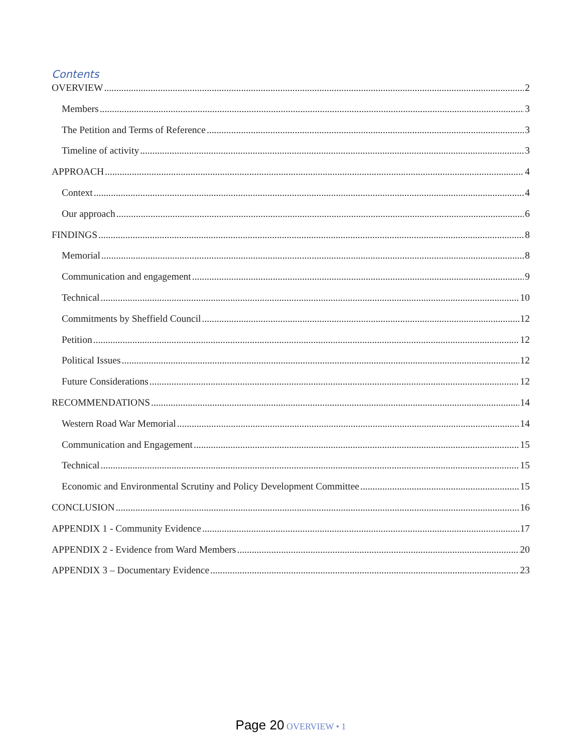Contents
OVERVIEW 2
Members 3
The Petition and Terms of Reference 3
Timeline of activity 3
APPROACH 4
Context 4
Our approach 6
FINDINGS 8
Memorial 8
Communication and engagement 9
Technical 10
Commitments by Sheffield Council 12
Petition 12
Political Issues 12
Future Considerations 12
RECOMMENDATIONS 14
Western Road War Memorial 14
Communication and Engagement 15
Technical 15
Economic and Environmental Scrutiny and Policy Development Committee 15
CONCLUSION 16
APPENDIX 1 - Community Evidence 17
APPENDIX 2 - Evidence from Ward Members 20
APPENDIX 3 – Documentary Evidence 23
Page 20 OVERVIEW • 1